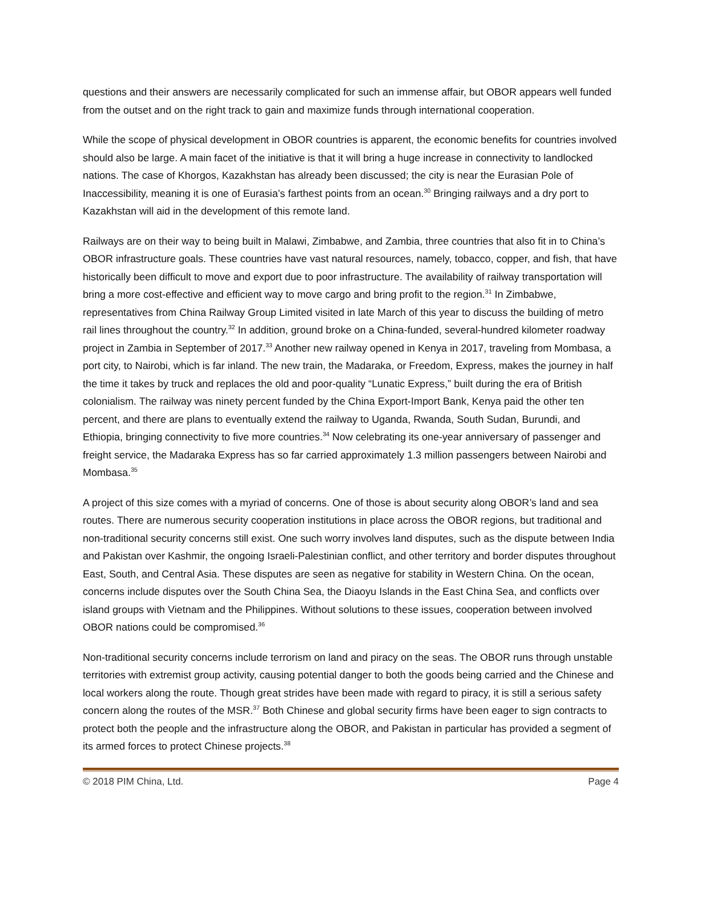questions and their answers are necessarily complicated for such an immense affair, but OBOR appears well funded from the outset and on the right track to gain and maximize funds through international cooperation.
While the scope of physical development in OBOR countries is apparent, the economic benefits for countries involved should also be large. A main facet of the initiative is that it will bring a huge increase in connectivity to landlocked nations. The case of Khorgos, Kazakhstan has already been discussed; the city is near the Eurasian Pole of Inaccessibility, meaning it is one of Eurasia’s farthest points from an ocean.<sup>30</sup> Bringing railways and a dry port to Kazakhstan will aid in the development of this remote land.
Railways are on their way to being built in Malawi, Zimbabwe, and Zambia, three countries that also fit in to China’s OBOR infrastructure goals. These countries have vast natural resources, namely, tobacco, copper, and fish, that have historically been difficult to move and export due to poor infrastructure. The availability of railway transportation will bring a more cost-effective and efficient way to move cargo and bring profit to the region.<sup>31</sup> In Zimbabwe, representatives from China Railway Group Limited visited in late March of this year to discuss the building of metro rail lines throughout the country.<sup>32</sup> In addition, ground broke on a China-funded, several-hundred kilometer roadway project in Zambia in September of 2017.<sup>33</sup> Another new railway opened in Kenya in 2017, traveling from Mombasa, a port city, to Nairobi, which is far inland. The new train, the Madaraka, or Freedom, Express, makes the journey in half the time it takes by truck and replaces the old and poor-quality “Lunatic Express,” built during the era of British colonialism. The railway was ninety percent funded by the China Export-Import Bank, Kenya paid the other ten percent, and there are plans to eventually extend the railway to Uganda, Rwanda, South Sudan, Burundi, and Ethiopia, bringing connectivity to five more countries.<sup>34</sup> Now celebrating its one-year anniversary of passenger and freight service, the Madaraka Express has so far carried approximately 1.3 million passengers between Nairobi and Mombasa.<sup>35</sup>
A project of this size comes with a myriad of concerns. One of those is about security along OBOR’s land and sea routes. There are numerous security cooperation institutions in place across the OBOR regions, but traditional and non-traditional security concerns still exist. One such worry involves land disputes, such as the dispute between India and Pakistan over Kashmir, the ongoing Israeli-Palestinian conflict, and other territory and border disputes throughout East, South, and Central Asia. These disputes are seen as negative for stability in Western China. On the ocean, concerns include disputes over the South China Sea, the Diaoyu Islands in the East China Sea, and conflicts over island groups with Vietnam and the Philippines. Without solutions to these issues, cooperation between involved OBOR nations could be compromised.<sup>36</sup>
Non-traditional security concerns include terrorism on land and piracy on the seas. The OBOR runs through unstable territories with extremist group activity, causing potential danger to both the goods being carried and the Chinese and local workers along the route. Though great strides have been made with regard to piracy, it is still a serious safety concern along the routes of the MSR.<sup>37</sup> Both Chinese and global security firms have been eager to sign contracts to protect both the people and the infrastructure along the OBOR, and Pakistan in particular has provided a segment of its armed forces to protect Chinese projects.<sup>38</sup>
© 2018 PIM China, Ltd. Page 4